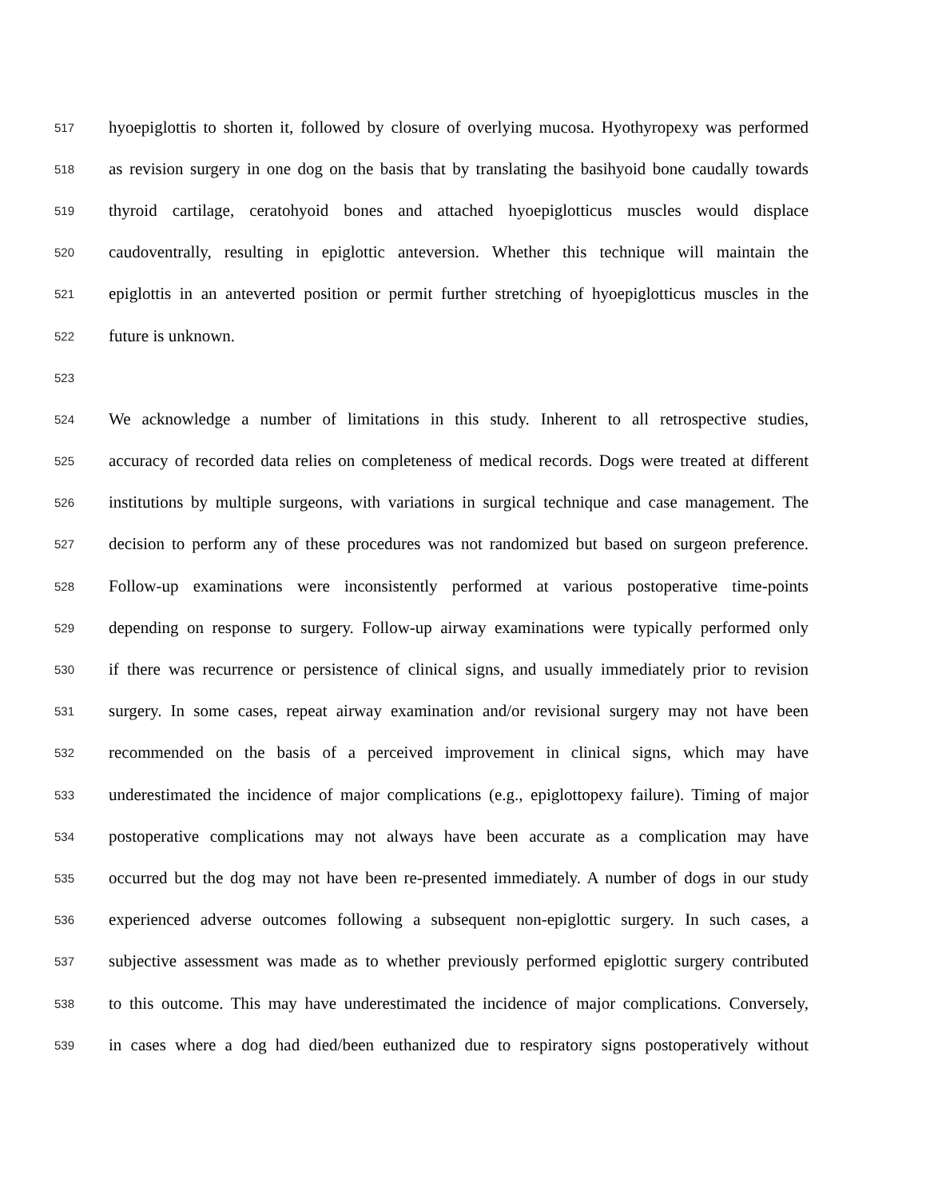517 hyoepiglottis to shorten it, followed by closure of overlying mucosa. Hyothyropexy was performed
518 as revision surgery in one dog on the basis that by translating the basihyoid bone caudally towards
519 thyroid cartilage, ceratohyoid bones and attached hyoepiglotticus muscles would displace
520 caudoventrally, resulting in epiglottic anteversion. Whether this technique will maintain the
521 epiglottis in an anteverted position or permit further stretching of hyoepiglotticus muscles in the
522 future is unknown.
523
524 We acknowledge a number of limitations in this study. Inherent to all retrospective studies,
525 accuracy of recorded data relies on completeness of medical records. Dogs were treated at different
526 institutions by multiple surgeons, with variations in surgical technique and case management. The
527 decision to perform any of these procedures was not randomized but based on surgeon preference.
528 Follow-up examinations were inconsistently performed at various postoperative time-points
529 depending on response to surgery. Follow-up airway examinations were typically performed only
530 if there was recurrence or persistence of clinical signs, and usually immediately prior to revision
531 surgery. In some cases, repeat airway examination and/or revisional surgery may not have been
532 recommended on the basis of a perceived improvement in clinical signs, which may have
533 underestimated the incidence of major complications (e.g., epiglottopexy failure). Timing of major
534 postoperative complications may not always have been accurate as a complication may have
535 occurred but the dog may not have been re-presented immediately. A number of dogs in our study
536 experienced adverse outcomes following a subsequent non-epiglottic surgery. In such cases, a
537 subjective assessment was made as to whether previously performed epiglottic surgery contributed
538 to this outcome. This may have underestimated the incidence of major complications. Conversely,
539 in cases where a dog had died/been euthanized due to respiratory signs postoperatively without